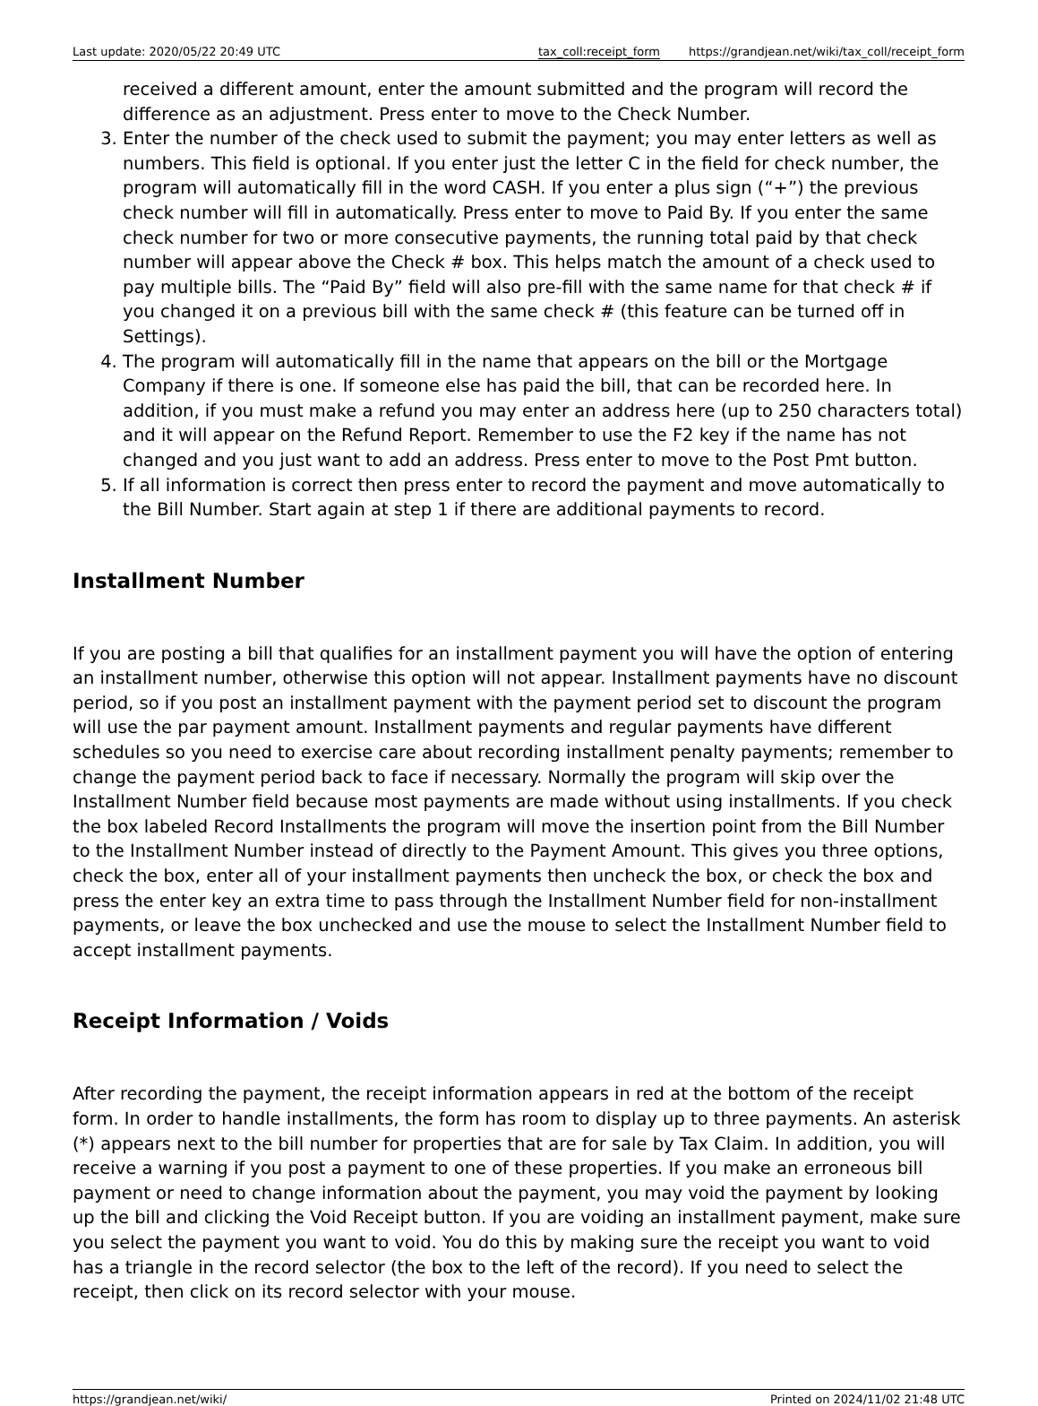Last update: 2020/05/22 20:49 UTC tax_coll:receipt_form https://grandjean.net/wiki/tax_coll/receipt_form
received a different amount, enter the amount submitted and the program will record the difference as an adjustment. Press enter to move to the Check Number.
3. Enter the number of the check used to submit the payment; you may enter letters as well as numbers. This field is optional. If you enter just the letter C in the field for check number, the program will automatically fill in the word CASH. If you enter a plus sign (“+”) the previous check number will fill in automatically. Press enter to move to Paid By. If you enter the same check number for two or more consecutive payments, the running total paid by that check number will appear above the Check # box. This helps match the amount of a check used to pay multiple bills. The “Paid By” field will also pre-fill with the same name for that check # if you changed it on a previous bill with the same check # (this feature can be turned off in Settings).
4. The program will automatically fill in the name that appears on the bill or the Mortgage Company if there is one. If someone else has paid the bill, that can be recorded here. In addition, if you must make a refund you may enter an address here (up to 250 characters total) and it will appear on the Refund Report. Remember to use the F2 key if the name has not changed and you just want to add an address. Press enter to move to the Post Pmt button.
5. If all information is correct then press enter to record the payment and move automatically to the Bill Number. Start again at step 1 if there are additional payments to record.
Installment Number
If you are posting a bill that qualifies for an installment payment you will have the option of entering an installment number, otherwise this option will not appear. Installment payments have no discount period, so if you post an installment payment with the payment period set to discount the program will use the par payment amount. Installment payments and regular payments have different schedules so you need to exercise care about recording installment penalty payments; remember to change the payment period back to face if necessary. Normally the program will skip over the Installment Number field because most payments are made without using installments. If you check the box labeled Record Installments the program will move the insertion point from the Bill Number to the Installment Number instead of directly to the Payment Amount. This gives you three options, check the box, enter all of your installment payments then uncheck the box, or check the box and press the enter key an extra time to pass through the Installment Number field for non-installment payments, or leave the box unchecked and use the mouse to select the Installment Number field to accept installment payments.
Receipt Information / Voids
After recording the payment, the receipt information appears in red at the bottom of the receipt form. In order to handle installments, the form has room to display up to three payments. An asterisk (*) appears next to the bill number for properties that are for sale by Tax Claim. In addition, you will receive a warning if you post a payment to one of these properties. If you make an erroneous bill payment or need to change information about the payment, you may void the payment by looking up the bill and clicking the Void Receipt button. If you are voiding an installment payment, make sure you select the payment you want to void. You do this by making sure the receipt you want to void has a triangle in the record selector (the box to the left of the record). If you need to select the receipt, then click on its record selector with your mouse.
https://grandjean.net/wiki/ Printed on 2024/11/02 21:48 UTC